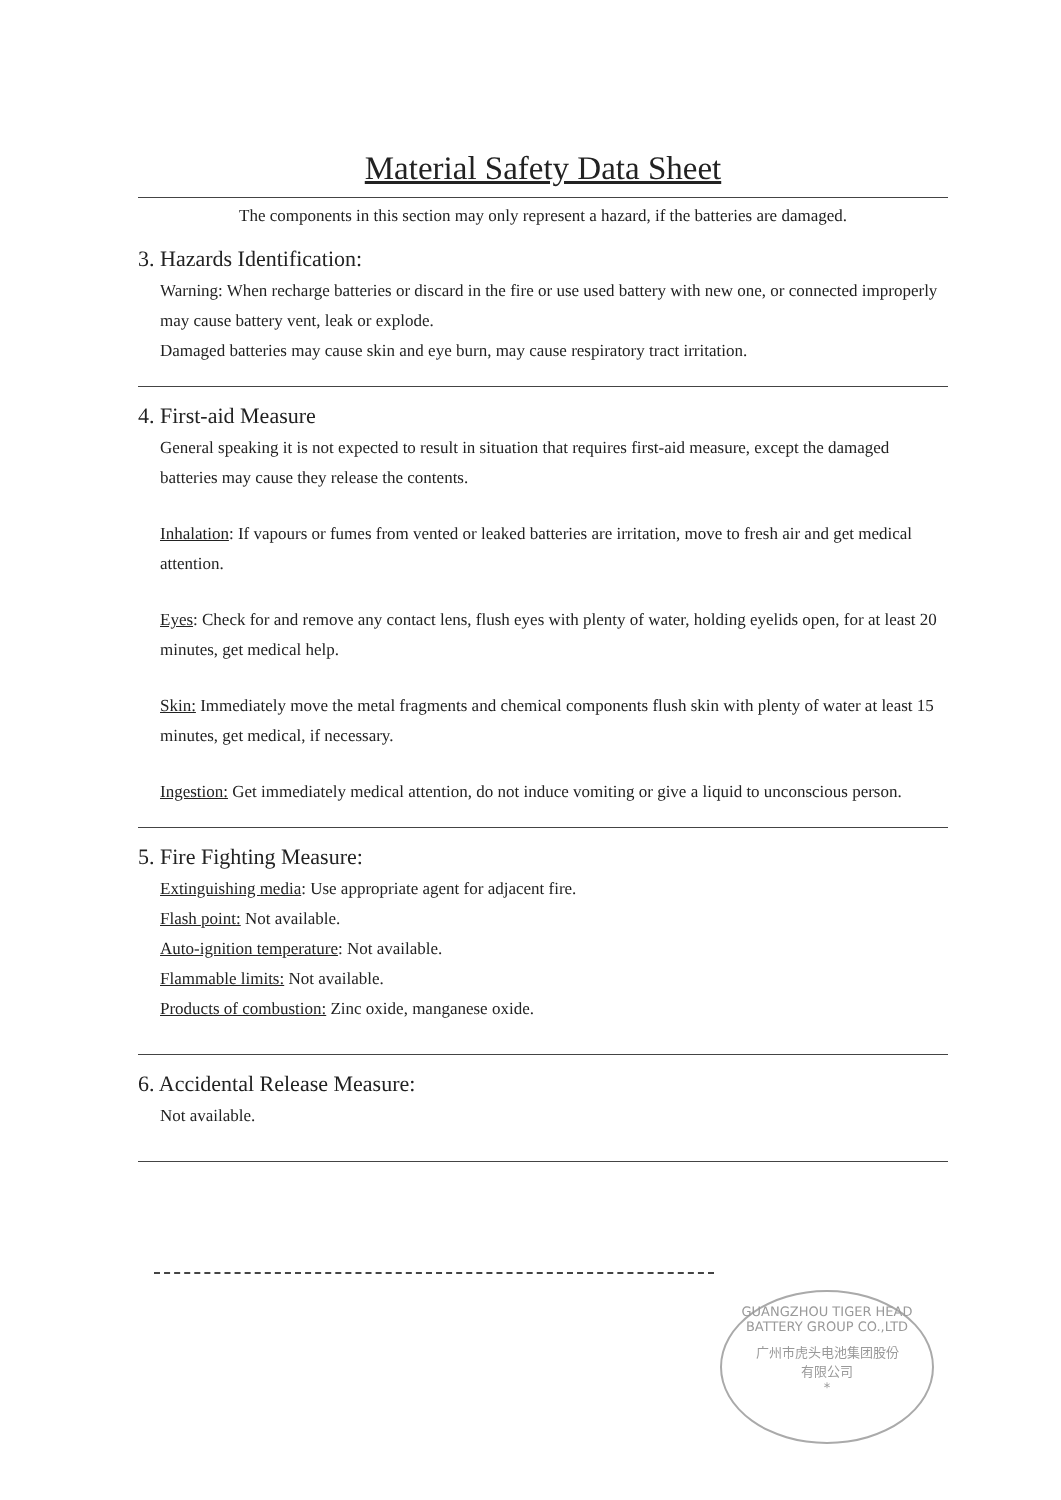Material Safety Data Sheet
The components in this section may only represent a hazard, if the batteries are damaged.
3. Hazards Identification:
Warning: When recharge batteries or discard in the fire or use used battery with new one, or connected improperly may cause battery vent, leak or explode.
Damaged batteries may cause skin and eye burn, may cause respiratory tract irritation.
4. First-aid Measure
General speaking it is not expected to result in situation that requires first-aid measure, except the damaged batteries may cause they release the contents.
Inhalation: If vapours or fumes from vented or leaked batteries are irritation, move to fresh air and get medical attention.
Eyes: Check for and remove any contact lens, flush eyes with plenty of water, holding eyelids open, for at least 20 minutes, get medical help.
Skin: Immediately move the metal fragments and chemical components flush skin with plenty of water at least 15 minutes, get medical, if necessary.
Ingestion: Get immediately medical attention, do not induce vomiting or give a liquid to unconscious person.
5. Fire Fighting Measure:
Extinguishing media: Use appropriate agent for adjacent fire.
Flash point: Not available.
Auto-ignition temperature: Not available.
Flammable limits: Not available.
Products of combustion: Zinc oxide, manganese oxide.
6. Accidental Release Measure:
Not available.
GUANGZHOU TIGER HEAD BATTERY GROUP CO.,LTD
广州市虎头电池集团股份
有限公司
*